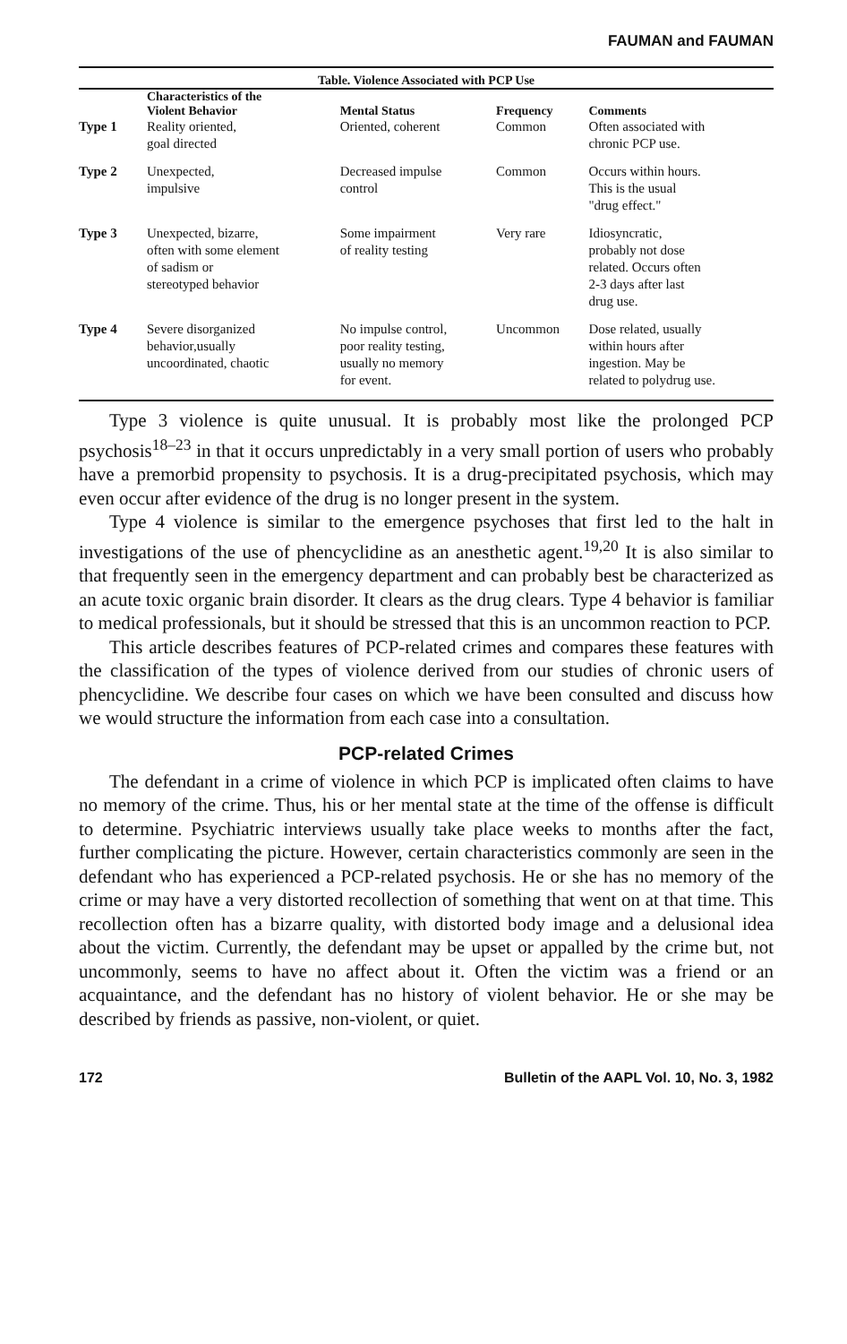FAUMAN and FAUMAN
Table. Violence Associated with PCP Use
| | Characteristics of the Violent Behavior | Mental Status | Frequency | Comments |
| --- | --- | --- | --- | --- |
| Type 1 | Reality oriented, goal directed | Oriented, coherent | Common | Often associated with chronic PCP use. |
| Type 2 | Unexpected, impulsive | Decreased impulse control | Common | Occurs within hours. This is the usual "drug effect." |
| Type 3 | Unexpected, bizarre, often with some element of sadism or stereotyped behavior | Some impairment of reality testing | Very rare | Idiosyncratic, probably not dose related. Occurs often 2-3 days after last drug use. |
| Type 4 | Severe disorganized behavior,usually uncoordinated, chaotic | No impulse control, poor reality testing, usually no memory for event. | Uncommon | Dose related, usually within hours after ingestion. May be related to polydrug use. |
Type 3 violence is quite unusual. It is probably most like the prolonged PCP psychosis<sup>18–23</sup> in that it occurs unpredictably in a very small portion of users who probably have a premorbid propensity to psychosis. It is a drug-precipitated psychosis, which may even occur after evidence of the drug is no longer present in the system.
Type 4 violence is similar to the emergence psychoses that first led to the halt in investigations of the use of phencyclidine as an anesthetic agent.<sup>19,20</sup> It is also similar to that frequently seen in the emergency department and can probably best be characterized as an acute toxic organic brain disorder. It clears as the drug clears. Type 4 behavior is familiar to medical professionals, but it should be stressed that this is an uncommon reaction to PCP.
This article describes features of PCP-related crimes and compares these features with the classification of the types of violence derived from our studies of chronic users of phencyclidine. We describe four cases on which we have been consulted and discuss how we would structure the information from each case into a consultation.
PCP-related Crimes
The defendant in a crime of violence in which PCP is implicated often claims to have no memory of the crime. Thus, his or her mental state at the time of the offense is difficult to determine. Psychiatric interviews usually take place weeks to months after the fact, further complicating the picture. However, certain characteristics commonly are seen in the defendant who has experienced a PCP-related psychosis. He or she has no memory of the crime or may have a very distorted recollection of something that went on at that time. This recollection often has a bizarre quality, with distorted body image and a delusional idea about the victim. Currently, the defendant may be upset or appalled by the crime but, not uncommonly, seems to have no affect about it. Often the victim was a friend or an acquaintance, and the defendant has no history of violent behavior. He or she may be described by friends as passive, non-violent, or quiet.
172 Bulletin of the AAPL Vol. 10, No. 3, 1982